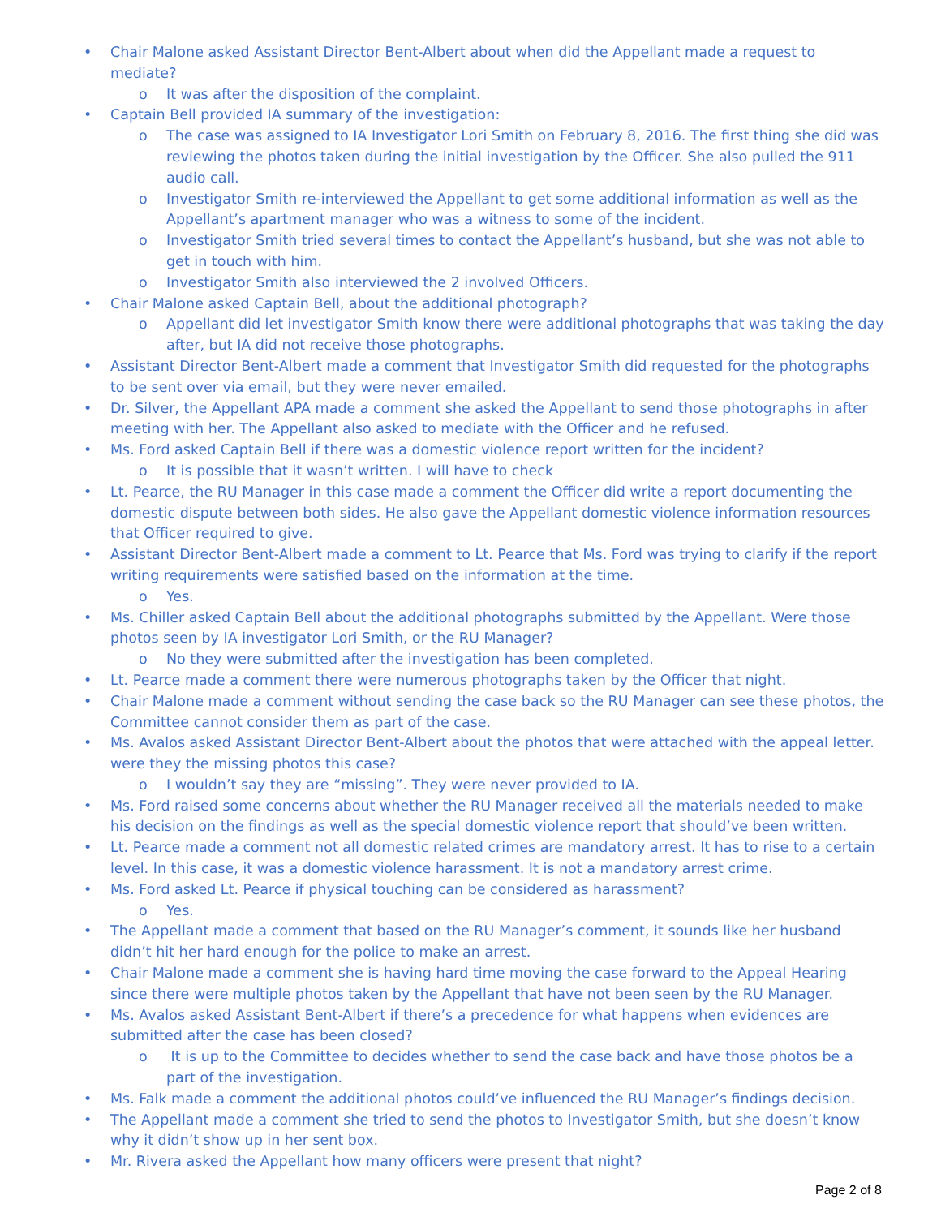• Chair Malone asked Assistant Director Bent-Albert about when did the Appellant made a request to mediate?
o It was after the disposition of the complaint.
• Captain Bell provided IA summary of the investigation:
o The case was assigned to IA Investigator Lori Smith on February 8, 2016. The first thing she did was reviewing the photos taken during the initial investigation by the Officer. She also pulled the 911 audio call.
o Investigator Smith re-interviewed the Appellant to get some additional information as well as the Appellant’s apartment manager who was a witness to some of the incident.
o Investigator Smith tried several times to contact the Appellant’s husband, but she was not able to get in touch with him.
o Investigator Smith also interviewed the 2 involved Officers.
• Chair Malone asked Captain Bell, about the additional photograph?
o Appellant did let investigator Smith know there were additional photographs that was taking the day after, but IA did not receive those photographs.
• Assistant Director Bent-Albert made a comment that Investigator Smith did requested for the photographs to be sent over via email, but they were never emailed.
• Dr. Silver, the Appellant APA made a comment she asked the Appellant to send those photographs in after meeting with her. The Appellant also asked to mediate with the Officer and he refused.
• Ms. Ford asked Captain Bell if there was a domestic violence report written for the incident?
o It is possible that it wasn’t written. I will have to check
• Lt. Pearce, the RU Manager in this case made a comment the Officer did write a report documenting the domestic dispute between both sides. He also gave the Appellant domestic violence information resources that Officer required to give.
• Assistant Director Bent-Albert made a comment to Lt. Pearce that Ms. Ford was trying to clarify if the report writing requirements were satisfied based on the information at the time.
o Yes.
• Ms. Chiller asked Captain Bell about the additional photographs submitted by the Appellant. Were those photos seen by IA investigator Lori Smith, or the RU Manager?
o No they were submitted after the investigation has been completed.
• Lt. Pearce made a comment there were numerous photographs taken by the Officer that night.
• Chair Malone made a comment without sending the case back so the RU Manager can see these photos, the Committee cannot consider them as part of the case.
• Ms. Avalos asked Assistant Director Bent-Albert about the photos that were attached with the appeal letter. were they the missing photos this case?
o I wouldn’t say they are “missing”. They were never provided to IA.
• Ms. Ford raised some concerns about whether the RU Manager received all the materials needed to make his decision on the findings as well as the special domestic violence report that should’ve been written.
• Lt. Pearce made a comment not all domestic related crimes are mandatory arrest. It has to rise to a certain level. In this case, it was a domestic violence harassment. It is not a mandatory arrest crime.
• Ms. Ford asked Lt. Pearce if physical touching can be considered as harassment?
o Yes.
• The Appellant made a comment that based on the RU Manager’s comment, it sounds like her husband didn’t hit her hard enough for the police to make an arrest.
• Chair Malone made a comment she is having hard time moving the case forward to the Appeal Hearing since there were multiple photos taken by the Appellant that have not been seen by the RU Manager.
• Ms. Avalos asked Assistant Bent-Albert if there’s a precedence for what happens when evidences are submitted after the case has been closed?
o It is up to the Committee to decides whether to send the case back and have those photos be a part of the investigation.
• Ms. Falk made a comment the additional photos could’ve influenced the RU Manager’s findings decision.
• The Appellant made a comment she tried to send the photos to Investigator Smith, but she doesn’t know why it didn’t show up in her sent box.
• Mr. Rivera asked the Appellant how many officers were present that night?
Page 2 of 8